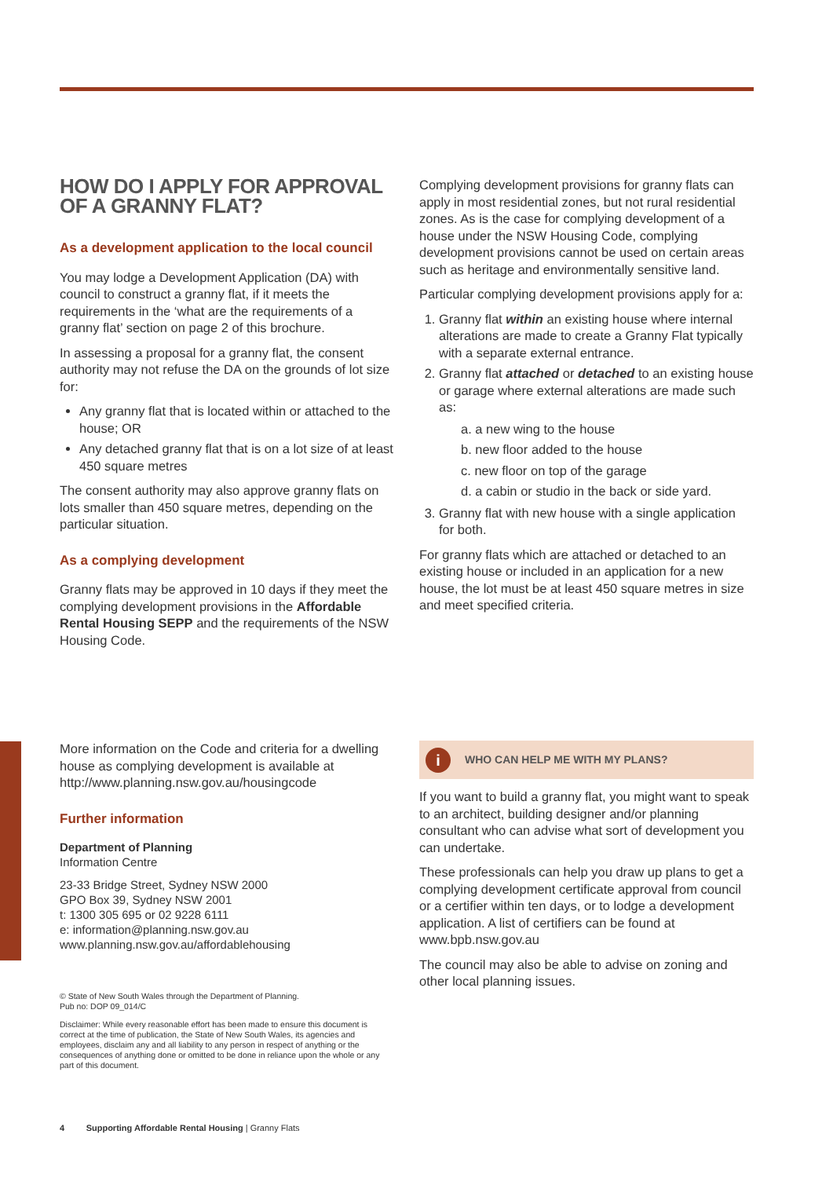HOW DO I APPLY FOR APPROVAL OF A GRANNY FLAT?
As a development application to the local council
You may lodge a Development Application (DA) with council to construct a granny flat, if it meets the requirements in the ‘what are the requirements of a granny flat’ section on page 2 of this brochure.
In assessing a proposal for a granny flat, the consent authority may not refuse the DA on the grounds of lot size for:
Any granny flat that is located within or attached to the house; OR
Any detached granny flat that is on a lot size of at least 450 square metres
The consent authority may also approve granny flats on lots smaller than 450 square metres, depending on the particular situation.
As a complying development
Granny flats may be approved in 10 days if they meet the complying development provisions in the Affordable Rental Housing SEPP and the requirements of the NSW Housing Code.
Complying development provisions for granny flats can apply in most residential zones, but not rural residential zones. As is the case for complying development of a house under the NSW Housing Code, complying development provisions cannot be used on certain areas such as heritage and environmentally sensitive land.
Particular complying development provisions apply for a:
1. Granny flat within an existing house where internal alterations are made to create a Granny Flat typically with a separate external entrance.
2. Granny flat attached or detached to an existing house or garage where external alterations are made such as:
a. a new wing to the house
b. new floor added to the house
c. new floor on top of the garage
d. a cabin or studio in the back or side yard.
3. Granny flat with new house with a single application for both.
For granny flats which are attached or detached to an existing house or included in an application for a new house, the lot must be at least 450 square metres in size and meet specified criteria.
More information on the Code and criteria for a dwelling house as complying development is available at http://www.planning.nsw.gov.au/housingcode
Further information
Department of Planning
Information Centre
23-33 Bridge Street, Sydney NSW 2000
GPO Box 39, Sydney NSW 2001
t: 1300 305 695 or 02 9228 6111
e: information@planning.nsw.gov.au
www.planning.nsw.gov.au/affordablehousing
© State of New South Wales through the Department of Planning.
Pub no: DOP 09_014/C
Disclaimer: While every reasonable effort has been made to ensure this document is correct at the time of publication, the State of New South Wales, its agencies and employees, disclaim any and all liability to any person in respect of anything or the consequences of anything done or omitted to be done in reliance upon the whole or any part of this document.
i WHO CAN HELP ME WITH MY PLANS?
If you want to build a granny flat, you might want to speak to an architect, building designer and/or planning consultant who can advise what sort of development you can undertake.
These professionals can help you draw up plans to get a complying development certificate approval from council or a certifier within ten days, or to lodge a development application. A list of certifiers can be found at www.bpb.nsw.gov.au
The council may also be able to advise on zoning and other local planning issues.
4 Supporting Affordable Rental Housing | Granny Flats